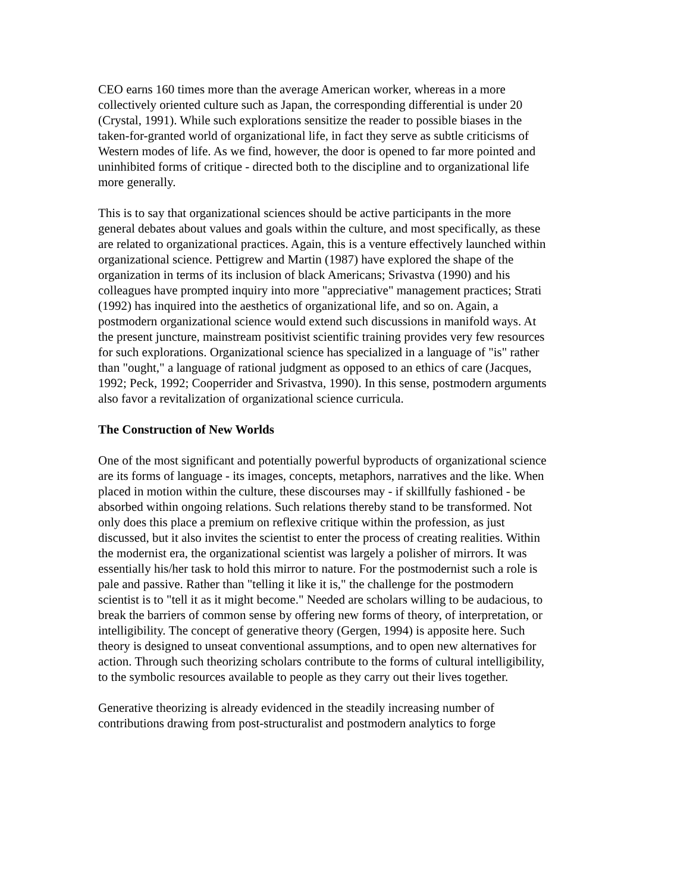CEO earns 160 times more than the average American worker, whereas in a more collectively oriented culture such as Japan, the corresponding differential is under 20 (Crystal, 1991). While such explorations sensitize the reader to possible biases in the taken-for-granted world of organizational life, in fact they serve as subtle criticisms of Western modes of life. As we find, however, the door is opened to far more pointed and uninhibited forms of critique - directed both to the discipline and to organizational life more generally.
This is to say that organizational sciences should be active participants in the more general debates about values and goals within the culture, and most specifically, as these are related to organizational practices. Again, this is a venture effectively launched within organizational science. Pettigrew and Martin (1987) have explored the shape of the organization in terms of its inclusion of black Americans; Srivastva (1990) and his colleagues have prompted inquiry into more "appreciative" management practices; Strati (1992) has inquired into the aesthetics of organizational life, and so on. Again, a postmodern organizational science would extend such discussions in manifold ways. At the present juncture, mainstream positivist scientific training provides very few resources for such explorations. Organizational science has specialized in a language of "is" rather than "ought," a language of rational judgment as opposed to an ethics of care (Jacques, 1992; Peck, 1992; Cooperrider and Srivastva, 1990). In this sense, postmodern arguments also favor a revitalization of organizational science curricula.
The Construction of New Worlds
One of the most significant and potentially powerful byproducts of organizational science are its forms of language - its images, concepts, metaphors, narratives and the like. When placed in motion within the culture, these discourses may - if skillfully fashioned - be absorbed within ongoing relations. Such relations thereby stand to be transformed. Not only does this place a premium on reflexive critique within the profession, as just discussed, but it also invites the scientist to enter the process of creating realities. Within the modernist era, the organizational scientist was largely a polisher of mirrors. It was essentially his/her task to hold this mirror to nature. For the postmodernist such a role is pale and passive. Rather than "telling it like it is," the challenge for the postmodern scientist is to "tell it as it might become." Needed are scholars willing to be audacious, to break the barriers of common sense by offering new forms of theory, of interpretation, or intelligibility. The concept of generative theory (Gergen, 1994) is apposite here. Such theory is designed to unseat conventional assumptions, and to open new alternatives for action. Through such theorizing scholars contribute to the forms of cultural intelligibility, to the symbolic resources available to people as they carry out their lives together.
Generative theorizing is already evidenced in the steadily increasing number of contributions drawing from post-structuralist and postmodern analytics to forge